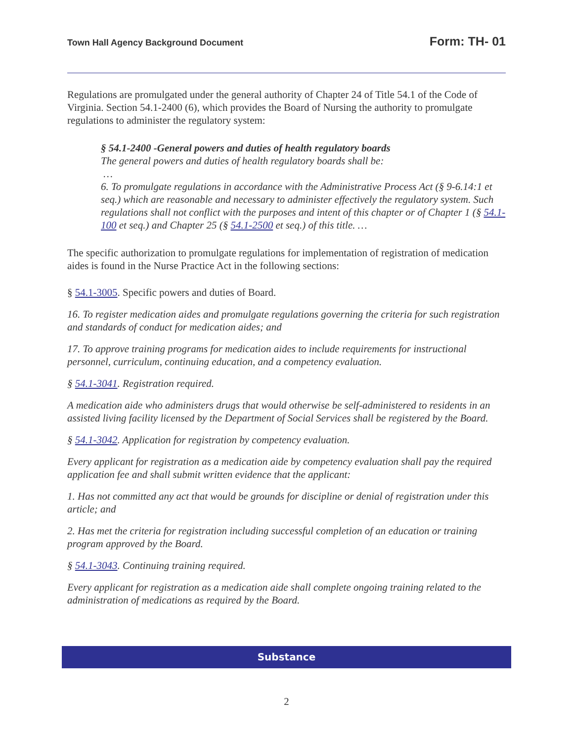Town Hall Agency Background Document Form: TH- 01
Regulations are promulgated under the general authority of Chapter 24 of Title 54.1 of the Code of Virginia. Section 54.1-2400 (6), which provides the Board of Nursing the authority to promulgate regulations to administer the regulatory system:
§ 54.1-2400 -General powers and duties of health regulatory boards
The general powers and duties of health regulatory boards shall be:
…
6. To promulgate regulations in accordance with the Administrative Process Act (§ 9-6.14:1 et seq.) which are reasonable and necessary to administer effectively the regulatory system. Such regulations shall not conflict with the purposes and intent of this chapter or of Chapter 1 (§ 54.1-100 et seq.) and Chapter 25 (§ 54.1-2500 et seq.) of this title. …
The specific authorization to promulgate regulations for implementation of registration of medication aides is found in the Nurse Practice Act in the following sections:
§ 54.1-3005. Specific powers and duties of Board.
16. To register medication aides and promulgate regulations governing the criteria for such registration and standards of conduct for medication aides; and
17. To approve training programs for medication aides to include requirements for instructional personnel, curriculum, continuing education, and a competency evaluation.
§ 54.1-3041. Registration required.
A medication aide who administers drugs that would otherwise be self-administered to residents in an assisted living facility licensed by the Department of Social Services shall be registered by the Board.
§ 54.1-3042. Application for registration by competency evaluation.
Every applicant for registration as a medication aide by competency evaluation shall pay the required application fee and shall submit written evidence that the applicant:
1. Has not committed any act that would be grounds for discipline or denial of registration under this article; and
2. Has met the criteria for registration including successful completion of an education or training program approved by the Board.
§ 54.1-3043. Continuing training required.
Every applicant for registration as a medication aide shall complete ongoing training related to the administration of medications as required by the Board.
Substance
2